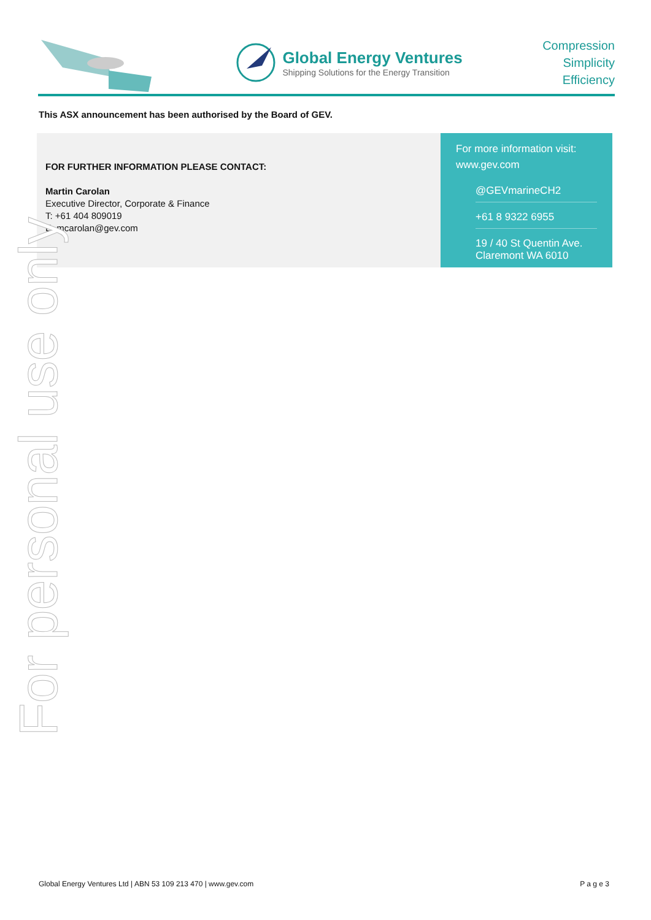Global Energy Ventures
Shipping Solutions for the Energy Transition
Compression
Simplicity
Efficiency
This ASX announcement has been authorised by the Board of GEV.
FOR FURTHER INFORMATION PLEASE CONTACT:
Martin Carolan
Executive Director, Corporate & Finance
T: +61 404 809019
E: mcarolan@gev.com
For more information visit:
www.gev.com
@GEVmarineCH2
+61 8 9322 6955
19 / 40 St Quentin Ave.
Claremont WA 6010
For personal use only
Global Energy Ventures Ltd | ABN 53 109 213 470 | www.gev.com P a g e 3